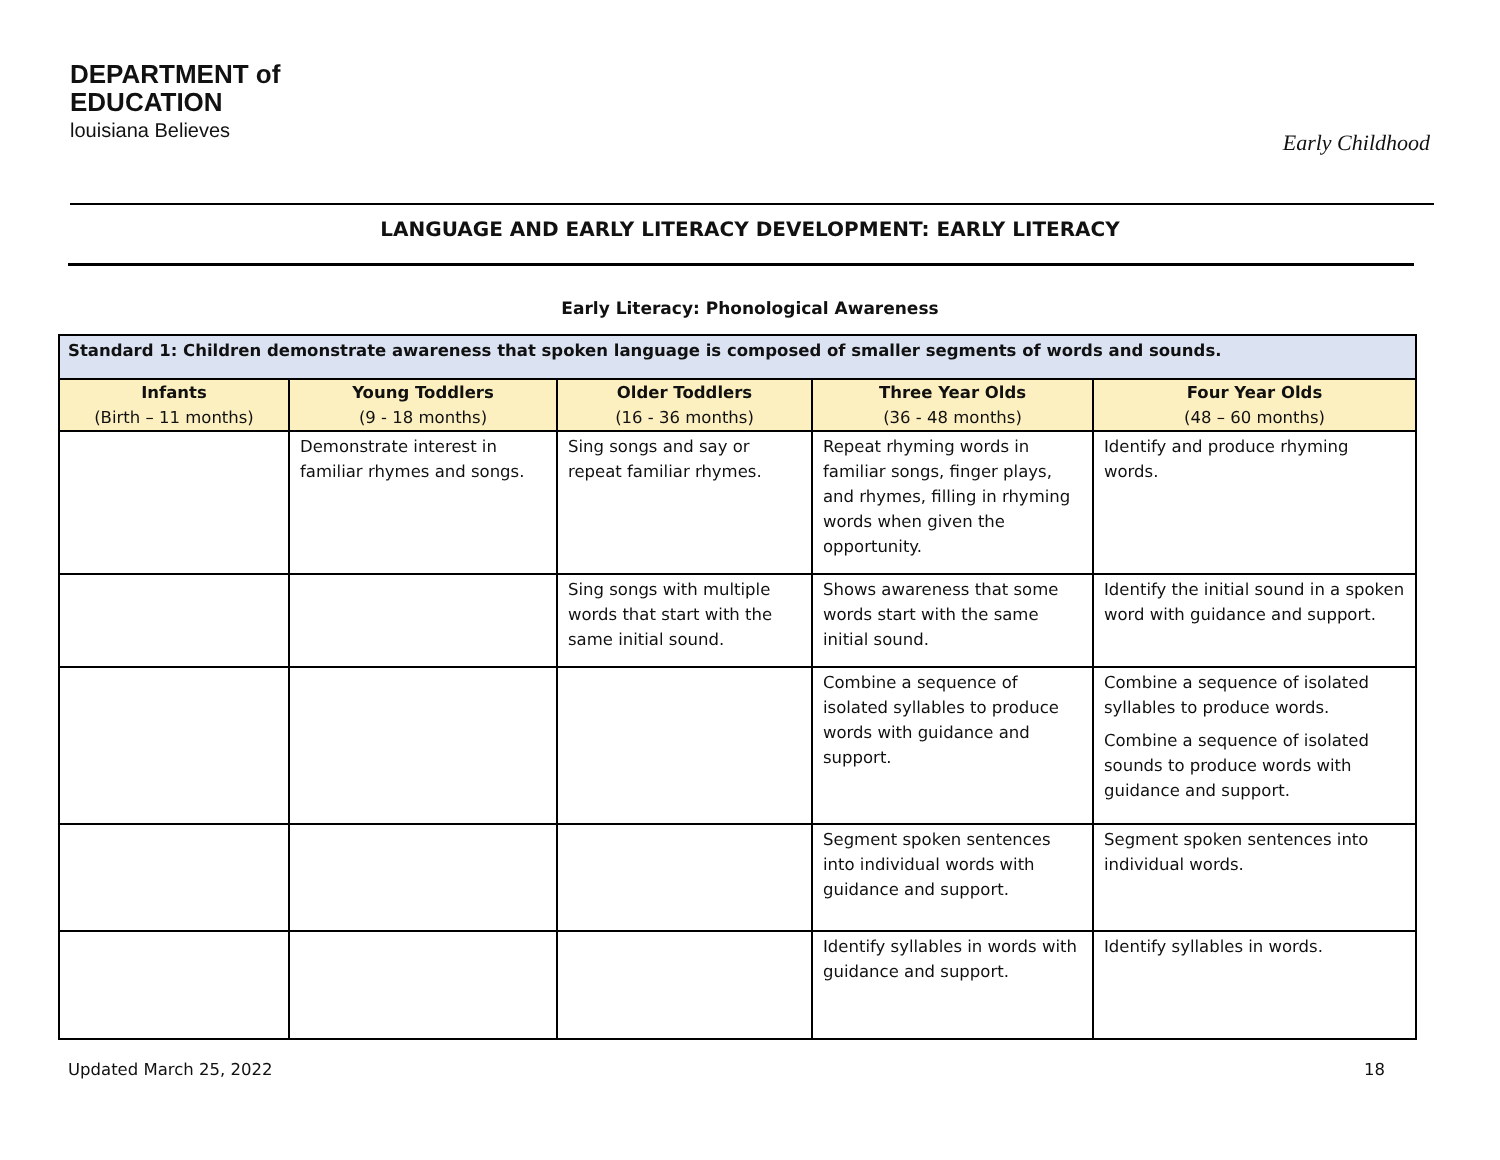DEPARTMENT of
EDUCATION
louisiana Believes
Early Childhood
LANGUAGE AND EARLY LITERACY DEVELOPMENT: EARLY LITERACY
Early Literacy: Phonological Awareness
| Standard 1: Children demonstrate awareness that spoken language is composed of smaller segments of words and sounds. | | | | |
| Infants (Birth – 11 months) | Young Toddlers (9 - 18 months) | Older Toddlers (16 - 36 months) | Three Year Olds (36 - 48 months) | Four Year Olds (48 – 60 months) |
| | Demonstrate interest in familiar rhymes and songs. | Sing songs and say or repeat familiar rhymes. | Repeat rhyming words in familiar songs, finger plays, and rhymes, filling in rhyming words when given the opportunity. | Identify and produce rhyming words. |
| | | Sing songs with multiple words that start with the same initial sound. | Shows awareness that some words start with the same initial sound. | Identify the initial sound in a spoken word with guidance and support. |
| | | | Combine a sequence of isolated syllables to produce words with guidance and support. | Combine a sequence of isolated syllables to produce words. Combine a sequence of isolated sounds to produce words with guidance and support. |
| | | | Segment spoken sentences into individual words with guidance and support. | Segment spoken sentences into individual words. |
| | | | Identify syllables in words with guidance and support. | Identify syllables in words. |
Updated March 25, 2022 18